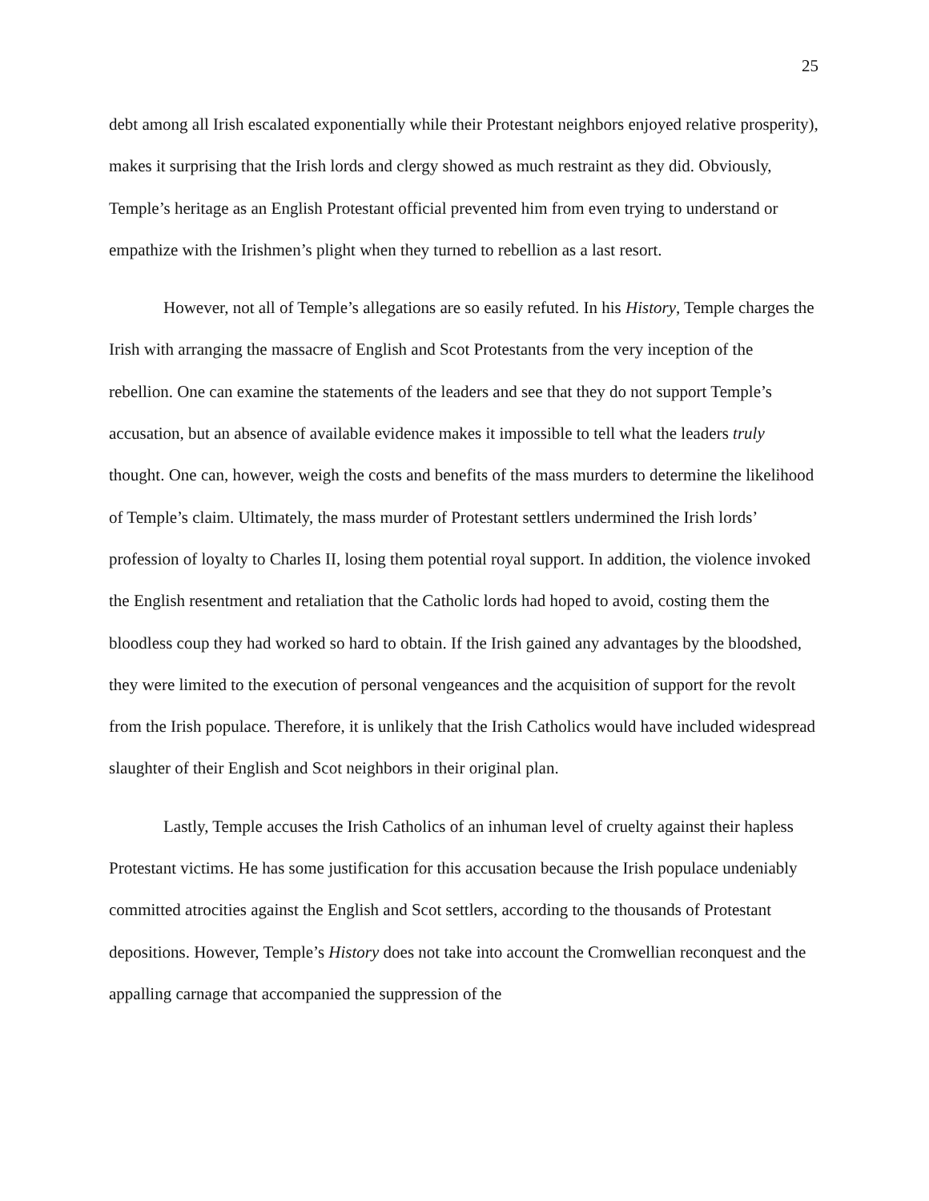25
debt among all Irish escalated exponentially while their Protestant neighbors enjoyed relative prosperity), makes it surprising that the Irish lords and clergy showed as much restraint as they did. Obviously, Temple’s heritage as an English Protestant official prevented him from even trying to understand or empathize with the Irishmen’s plight when they turned to rebellion as a last resort.
However, not all of Temple’s allegations are so easily refuted. In his History, Temple charges the Irish with arranging the massacre of English and Scot Protestants from the very inception of the rebellion. One can examine the statements of the leaders and see that they do not support Temple’s accusation, but an absence of available evidence makes it impossible to tell what the leaders truly thought. One can, however, weigh the costs and benefits of the mass murders to determine the likelihood of Temple’s claim. Ultimately, the mass murder of Protestant settlers undermined the Irish lords’ profession of loyalty to Charles II, losing them potential royal support. In addition, the violence invoked the English resentment and retaliation that the Catholic lords had hoped to avoid, costing them the bloodless coup they had worked so hard to obtain. If the Irish gained any advantages by the bloodshed, they were limited to the execution of personal vengeances and the acquisition of support for the revolt from the Irish populace. Therefore, it is unlikely that the Irish Catholics would have included widespread slaughter of their English and Scot neighbors in their original plan.
Lastly, Temple accuses the Irish Catholics of an inhuman level of cruelty against their hapless Protestant victims. He has some justification for this accusation because the Irish populace undeniably committed atrocities against the English and Scot settlers, according to the thousands of Protestant depositions. However, Temple’s History does not take into account the Cromwellian reconquest and the appalling carnage that accompanied the suppression of the